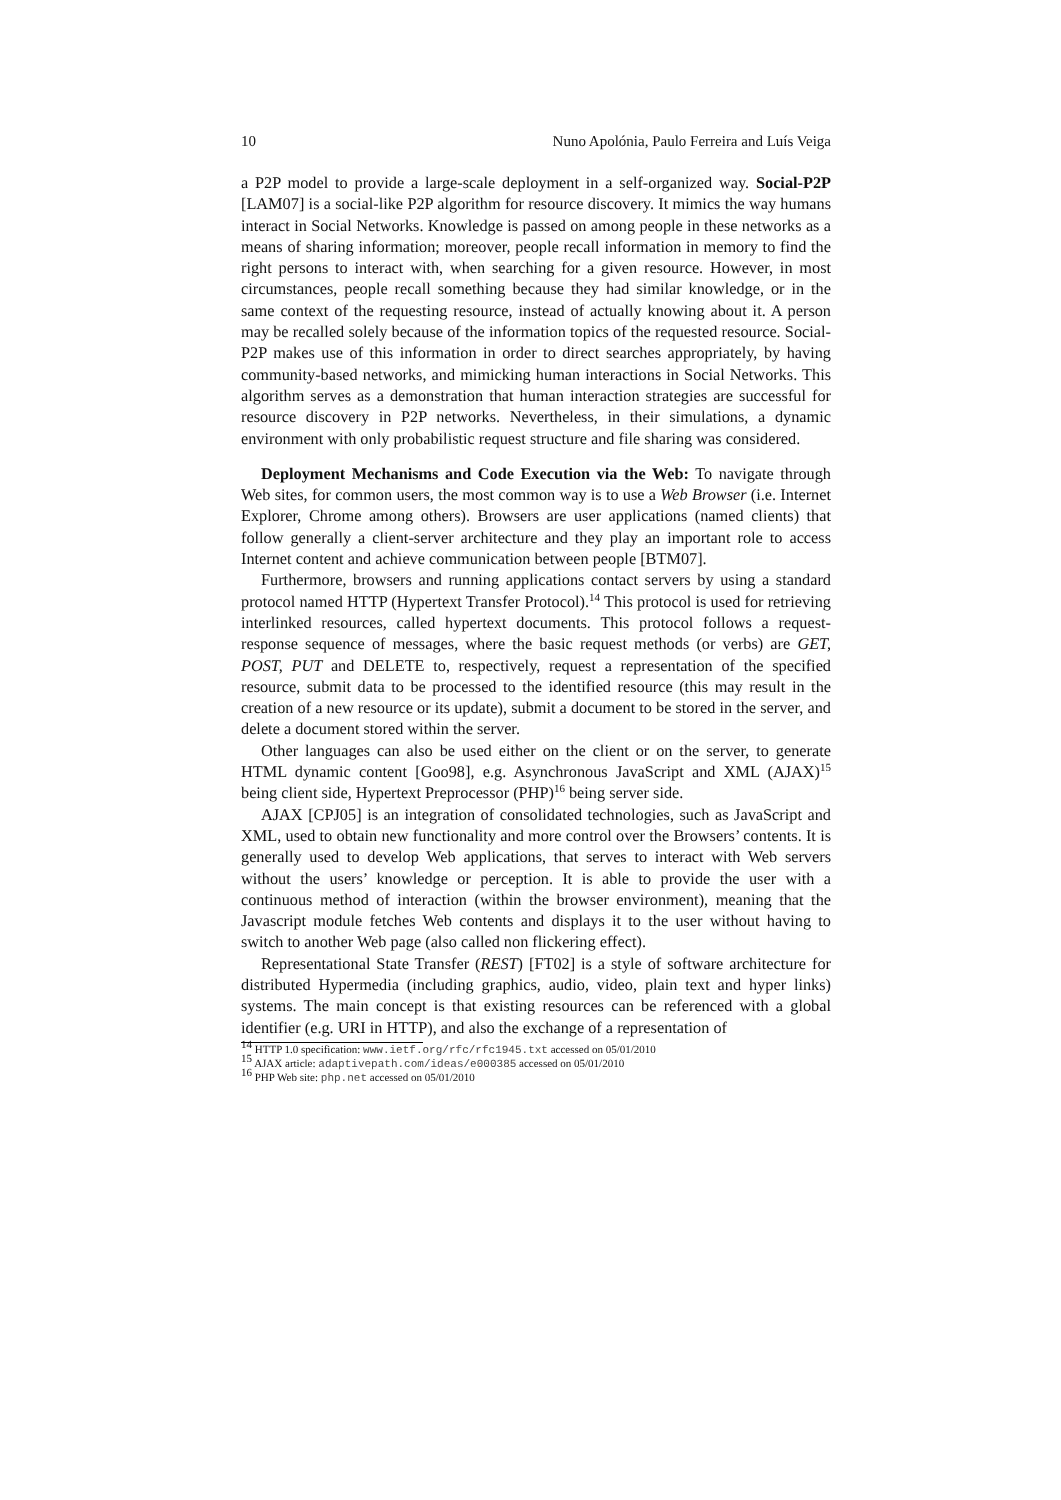10 Nuno Apolónia, Paulo Ferreira and Luís Veiga
a P2P model to provide a large-scale deployment in a self-organized way. Social-P2P [LAM07] is a social-like P2P algorithm for resource discovery. It mimics the way humans interact in Social Networks. Knowledge is passed on among people in these networks as a means of sharing information; moreover, people recall information in memory to find the right persons to interact with, when searching for a given resource. However, in most circumstances, people recall something because they had similar knowledge, or in the same context of the requesting resource, instead of actually knowing about it. A person may be recalled solely because of the information topics of the requested resource. Social-P2P makes use of this information in order to direct searches appropriately, by having community-based networks, and mimicking human interactions in Social Networks. This algorithm serves as a demonstration that human interaction strategies are successful for resource discovery in P2P networks. Nevertheless, in their simulations, a dynamic environment with only probabilistic request structure and file sharing was considered.
Deployment Mechanisms and Code Execution via the Web: To navigate through Web sites, for common users, the most common way is to use a Web Browser (i.e. Internet Explorer, Chrome among others). Browsers are user applications (named clients) that follow generally a client-server architecture and they play an important role to access Internet content and achieve communication between people [BTM07].
Furthermore, browsers and running applications contact servers by using a standard protocol named HTTP (Hypertext Transfer Protocol).<sup>14</sup> This protocol is used for retrieving interlinked resources, called hypertext documents. This protocol follows a request-response sequence of messages, where the basic request methods (or verbs) are GET, POST, PUT and DELETE to, respectively, request a representation of the specified resource, submit data to be processed to the identified resource (this may result in the creation of a new resource or its update), submit a document to be stored in the server, and delete a document stored within the server.
Other languages can also be used either on the client or on the server, to generate HTML dynamic content [Goo98], e.g. Asynchronous JavaScript and XML (AJAX)<sup>15</sup> being client side, Hypertext Preprocessor (PHP)<sup>16</sup> being server side.
AJAX [CPJ05] is an integration of consolidated technologies, such as JavaScript and XML, used to obtain new functionality and more control over the Browsers’ contents. It is generally used to develop Web applications, that serves to interact with Web servers without the users’ knowledge or perception. It is able to provide the user with a continuous method of interaction (within the browser environment), meaning that the Javascript module fetches Web contents and displays it to the user without having to switch to another Web page (also called non flickering effect).
Representational State Transfer (REST) [FT02] is a style of software architecture for distributed Hypermedia (including graphics, audio, video, plain text and hyper links) systems. The main concept is that existing resources can be referenced with a global identifier (e.g. URI in HTTP), and also the exchange of a representation of
<sup>14</sup> HTTP 1.0 specification: www.ietf.org/rfc/rfc1945.txt accessed on 05/01/2010
<sup>15</sup> AJAX article: adaptivepath.com/ideas/e000385 accessed on 05/01/2010
<sup>16</sup> PHP Web site: php.net accessed on 05/01/2010